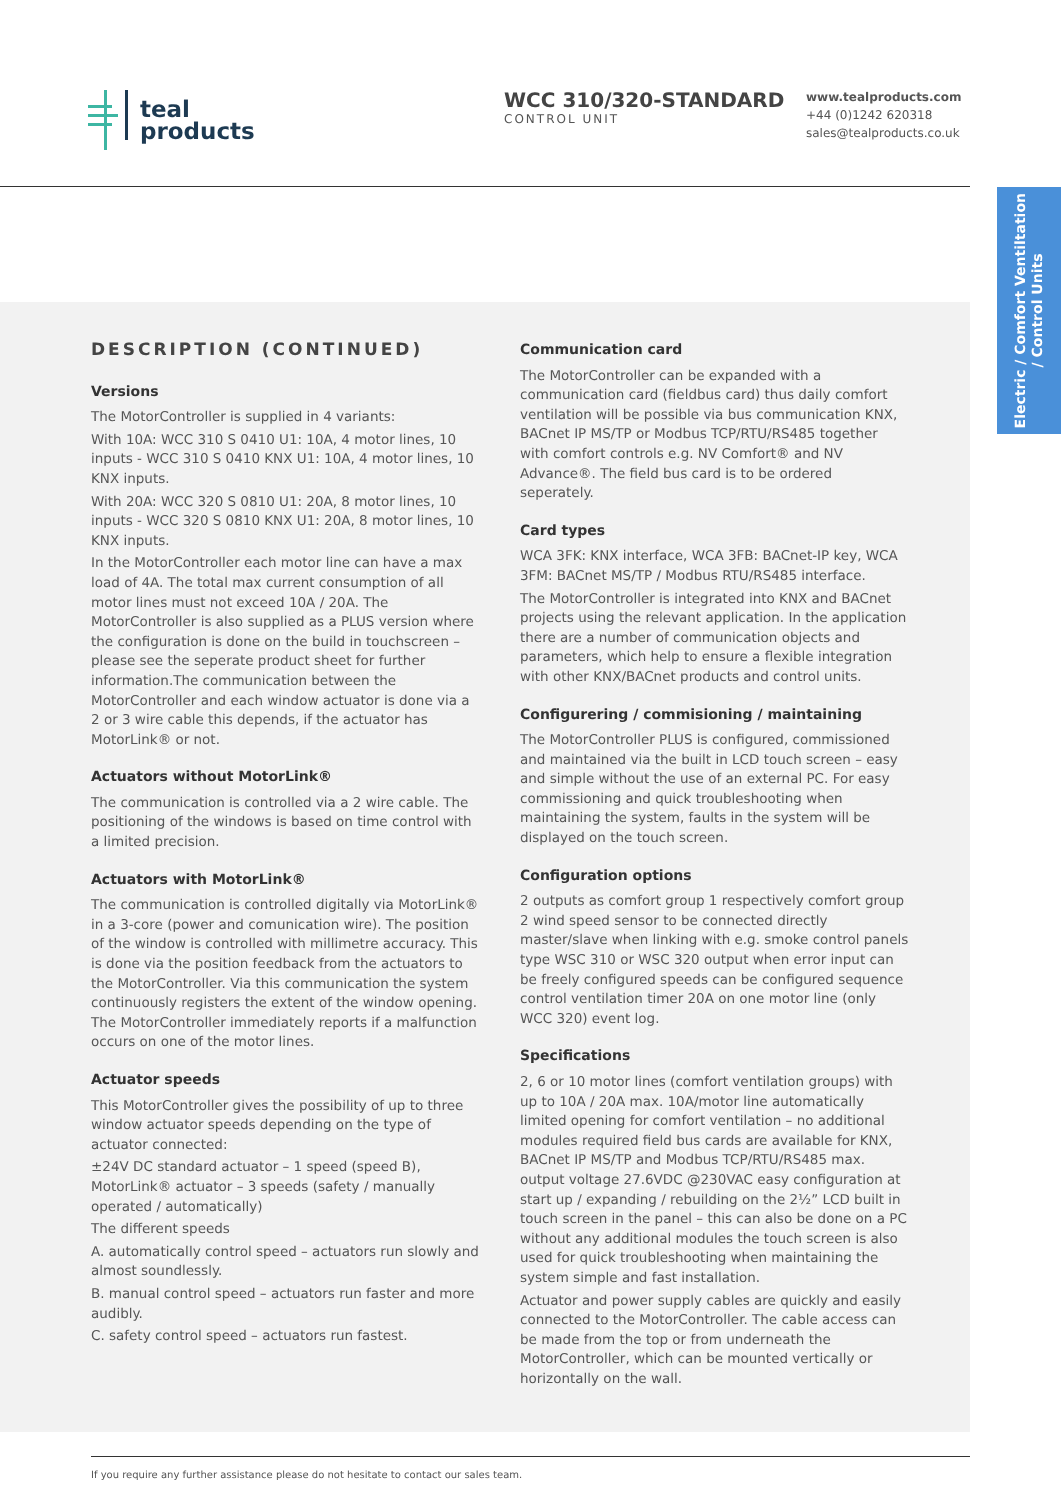teal
products
WCC 310/320-STANDARD
CONTROL UNIT
www.tealproducts.com
+44 (0)1242 620318
sales@tealproducts.co.uk
Electric / Comfort Ventiltation
/ Control Units
DESCRIPTION (CONTINUED)
Versions
The MotorController is supplied in 4 variants:
With 10A: WCC 310 S 0410 U1: 10A, 4 motor lines, 10 inputs - WCC 310 S 0410 KNX U1: 10A, 4 motor lines, 10 KNX inputs.
With 20A: WCC 320 S 0810 U1: 20A, 8 motor lines, 10 inputs - WCC 320 S 0810 KNX U1: 20A, 8 motor lines, 10 KNX inputs.
In the MotorController each motor line can have a max load of 4A. The total max current consumption of all motor lines must not exceed 10A / 20A. The MotorController is also supplied as a PLUS version where the configuration is done on the build in touchscreen – please see the seperate product sheet for further information.The communication between the MotorController and each window actuator is done via a 2 or 3 wire cable this depends, if the actuator has MotorLink® or not.
Actuators without MotorLink®
The communication is controlled via a 2 wire cable. The positioning of the windows is based on time control with a limited precision.
Actuators with MotorLink®
The communication is controlled digitally via MotorLink® in a 3-core (power and comunication wire). The position of the window is controlled with millimetre accuracy. This is done via the position feedback from the actuators to the MotorController. Via this communication the system continuously registers the extent of the window opening. The MotorController immediately reports if a malfunction occurs on one of the motor lines.
Actuator speeds
This MotorController gives the possibility of up to three window actuator speeds depending on the type of actuator connected:
±24V DC standard actuator – 1 speed (speed B), MotorLink® actuator – 3 speeds (safety / manually operated / automatically)
The different speeds
A. automatically control speed – actuators run slowly and almost soundlessly.
B. manual control speed – actuators run faster and more audibly.
C. safety control speed – actuators run fastest.
Communication card
The MotorController can be expanded with a communication card (fieldbus card) thus daily comfort ventilation will be possible via bus communication KNX, BACnet IP MS/TP or Modbus TCP/RTU/RS485 together with comfort controls e.g. NV Comfort® and NV Advance®. The field bus card is to be ordered seperately.
Card types
WCA 3FK: KNX interface, WCA 3FB: BACnet-IP key, WCA 3FM: BACnet MS/TP / Modbus RTU/RS485 interface.
The MotorController is integrated into KNX and BACnet projects using the relevant application. In the application there are a number of communication objects and parameters, which help to ensure a flexible integration with other KNX/BACnet products and control units.
Configurering / commisioning / maintaining
The MotorController PLUS is configured, commissioned and maintained via the built in LCD touch screen – easy and simple without the use of an external PC. For easy commissioning and quick troubleshooting when maintaining the system, faults in the system will be displayed on the touch screen.
Configuration options
2 outputs as comfort group 1 respectively comfort group 2 wind speed sensor to be connected directly master/slave when linking with e.g. smoke control panels type WSC 310 or WSC 320 output when error input can be freely configured speeds can be configured sequence control ventilation timer 20A on one motor line (only WCC 320) event log.
Specifications
2, 6 or 10 motor lines (comfort ventilation groups) with up to 10A / 20A max. 10A/motor line automatically limited opening for comfort ventilation – no additional modules required field bus cards are available for KNX, BACnet IP MS/TP and Modbus TCP/RTU/RS485 max. output voltage 27.6VDC @230VAC easy configuration at start up / expanding / rebuilding on the 2½” LCD built in touch screen in the panel – this can also be done on a PC without any additional modules the touch screen is also used for quick troubleshooting when maintaining the system simple and fast installation.
Actuator and power supply cables are quickly and easily connected to the MotorController. The cable access can be made from the top or from underneath the MotorController, which can be mounted vertically or horizontally on the wall.
If you require any further assistance please do not hesitate to contact our sales team.